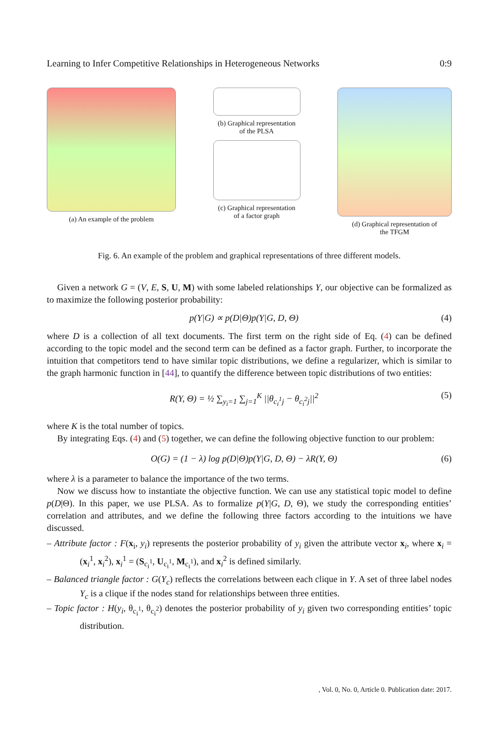Learning to Infer Competitive Relationships in Heterogeneous Networks 0:9
(a) An example of the problem (b) Graphical representation
of the PLSA
(c) Graphical representation
of a factor graph
(d) Graphical representation of
the TFGM
Fig. 6. An example of the problem and graphical representations of three different models.
Given a network G = (V, E, S, U, M) with some labeled relationships Y, our objective can be formalized as to maximize the following posterior probability:
p(Y|G) ∝ p(D|Θ)p(Y|G, D, Θ) (4)
where D is a collection of all text documents. The first term on the right side of Eq. (4) can be defined according to the topic model and the second term can be defined as a factor graph. Further, to incorporate the intuition that competitors tend to have similar topic distributions, we define a regularizer, which is similar to the graph harmonic function in [44], to quantify the difference between topic distributions of two entities:
R(Y, Θ) = ½ ∑<sub>y<sub>i</sub>=1</sub> ∑<sub>j=1</sub><sup>K</sup> ||θ<sub>c<sub>i</sub><sup>1</sup>j</sub> − θ<sub>c<sub>i</sub><sup>2</sup>j</sub>||<sup>2</sup> (5)
where K is the total number of topics.
By integrating Eqs. (4) and (5) together, we can define the following objective function to our problem:
O(G) = (1 − λ) log p(D|Θ)p(Y|G, D, Θ) − λR(Y, Θ) (6)
where λ is a parameter to balance the importance of the two terms.
Now we discuss how to instantiate the objective function. We can use any statistical topic model to define p(D|Θ). In this paper, we use PLSA. As to formalize p(Y|G, D, Θ), we study the corresponding entities’ correlation and attributes, and we define the following three factors according to the intuitions we have discussed.
– Attribute factor : F(x<sub>i</sub>, y<sub>i</sub>) represents the posterior probability of y<sub>i</sub> given the attribute vector x<sub>i</sub>, where x<sub>i</sub> = (x<sub>i</sub><sup>1</sup>, x<sub>i</sub><sup>2</sup>), x<sub>i</sub><sup>1</sup> = (S<sub>c<sub>i</sub><sup>1</sup></sub>, U<sub>c<sub>i</sub><sup>1</sup></sub>, M<sub>c<sub>i</sub><sup>1</sup></sub>), and x<sub>i</sub><sup>2</sup> is defined similarly.
– Balanced triangle factor : G(Y<sub>c</sub>) reflects the correlations between each clique in Y. A set of three label nodes Y<sub>c</sub> is a clique if the nodes stand for relationships between three entities.
– Topic factor : H(y<sub>i</sub>, θ<sub>c<sub>i</sub><sup>1</sup></sub>, θ<sub>c<sub>i</sub><sup>2</sup></sub>) denotes the posterior probability of y<sub>i</sub> given two corresponding entities’ topic distribution.
, Vol. 0, No. 0, Article 0. Publication date: 2017.